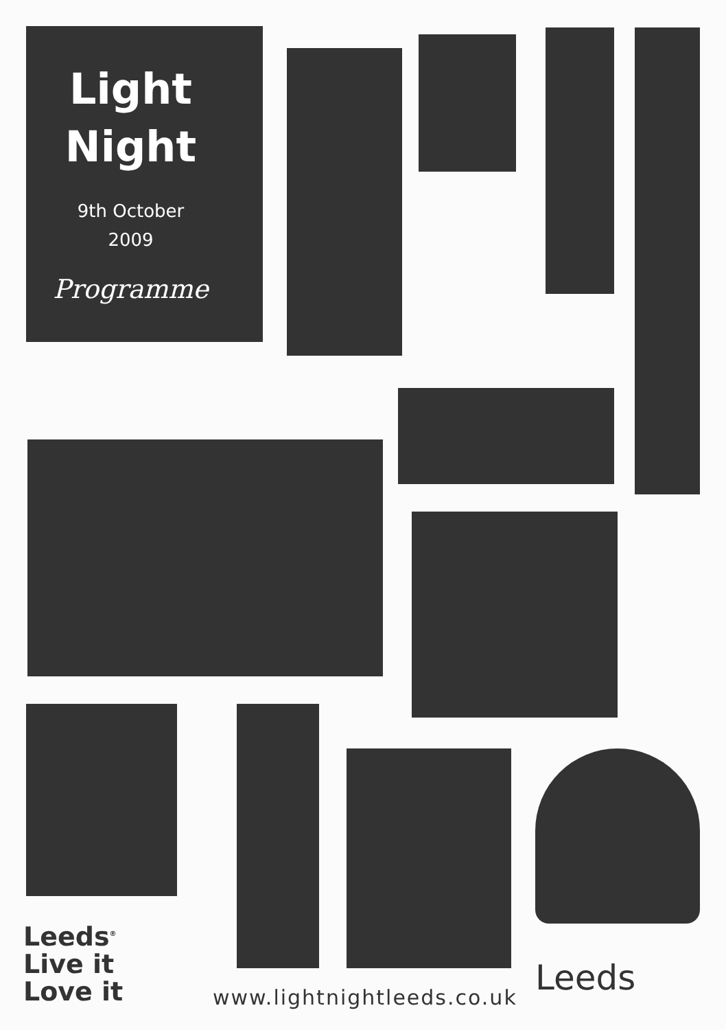Light
Night
9th October
2009
Programme
Leeds<sup>®</sup>
Live it
Love it
www.lightnightleeds.co.uk Leeds